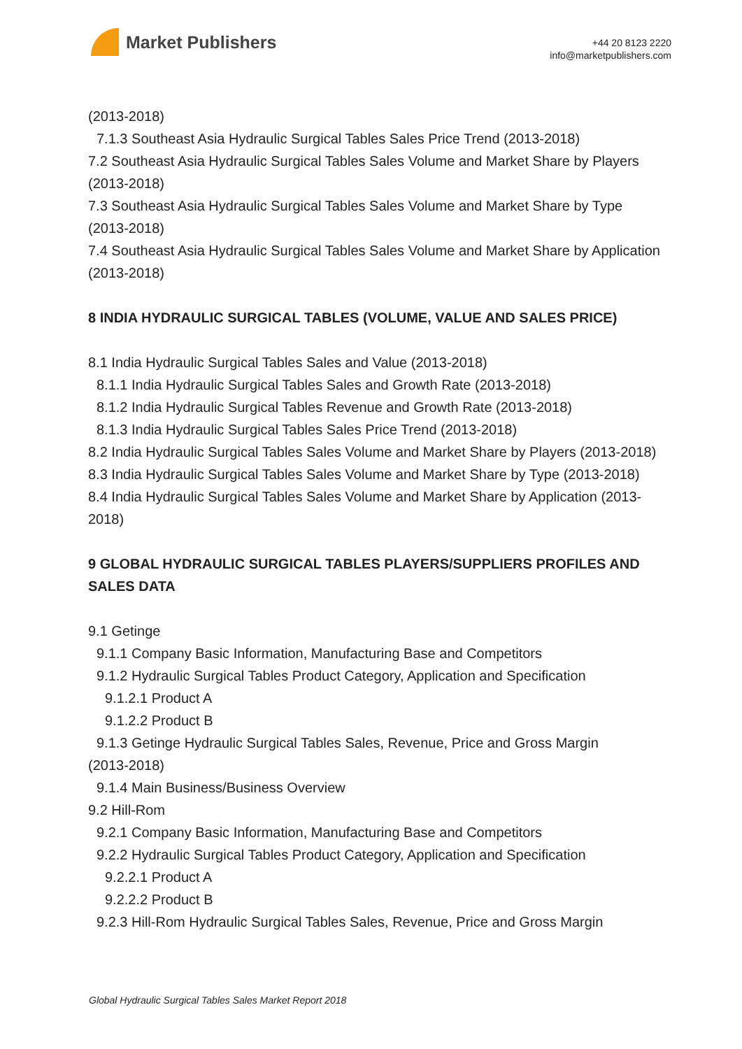Market Publishers
+44 20 8123 2220
info@marketpublishers.com
(2013-2018)
7.1.3 Southeast Asia Hydraulic Surgical Tables Sales Price Trend (2013-2018)
7.2 Southeast Asia Hydraulic Surgical Tables Sales Volume and Market Share by Players (2013-2018)
7.3 Southeast Asia Hydraulic Surgical Tables Sales Volume and Market Share by Type (2013-2018)
7.4 Southeast Asia Hydraulic Surgical Tables Sales Volume and Market Share by Application (2013-2018)
8 INDIA HYDRAULIC SURGICAL TABLES (VOLUME, VALUE AND SALES PRICE)
8.1 India Hydraulic Surgical Tables Sales and Value (2013-2018)
8.1.1 India Hydraulic Surgical Tables Sales and Growth Rate (2013-2018)
8.1.2 India Hydraulic Surgical Tables Revenue and Growth Rate (2013-2018)
8.1.3 India Hydraulic Surgical Tables Sales Price Trend (2013-2018)
8.2 India Hydraulic Surgical Tables Sales Volume and Market Share by Players (2013-2018)
8.3 India Hydraulic Surgical Tables Sales Volume and Market Share by Type (2013-2018)
8.4 India Hydraulic Surgical Tables Sales Volume and Market Share by Application (2013-2018)
9 GLOBAL HYDRAULIC SURGICAL TABLES PLAYERS/SUPPLIERS PROFILES AND SALES DATA
9.1 Getinge
9.1.1 Company Basic Information, Manufacturing Base and Competitors
9.1.2 Hydraulic Surgical Tables Product Category, Application and Specification
9.1.2.1 Product A
9.1.2.2 Product B
9.1.3 Getinge Hydraulic Surgical Tables Sales, Revenue, Price and Gross Margin
(2013-2018)
9.1.4 Main Business/Business Overview
9.2 Hill-Rom
9.2.1 Company Basic Information, Manufacturing Base and Competitors
9.2.2 Hydraulic Surgical Tables Product Category, Application and Specification
9.2.2.1 Product A
9.2.2.2 Product B
9.2.3 Hill-Rom Hydraulic Surgical Tables Sales, Revenue, Price and Gross Margin
Global Hydraulic Surgical Tables Sales Market Report 2018